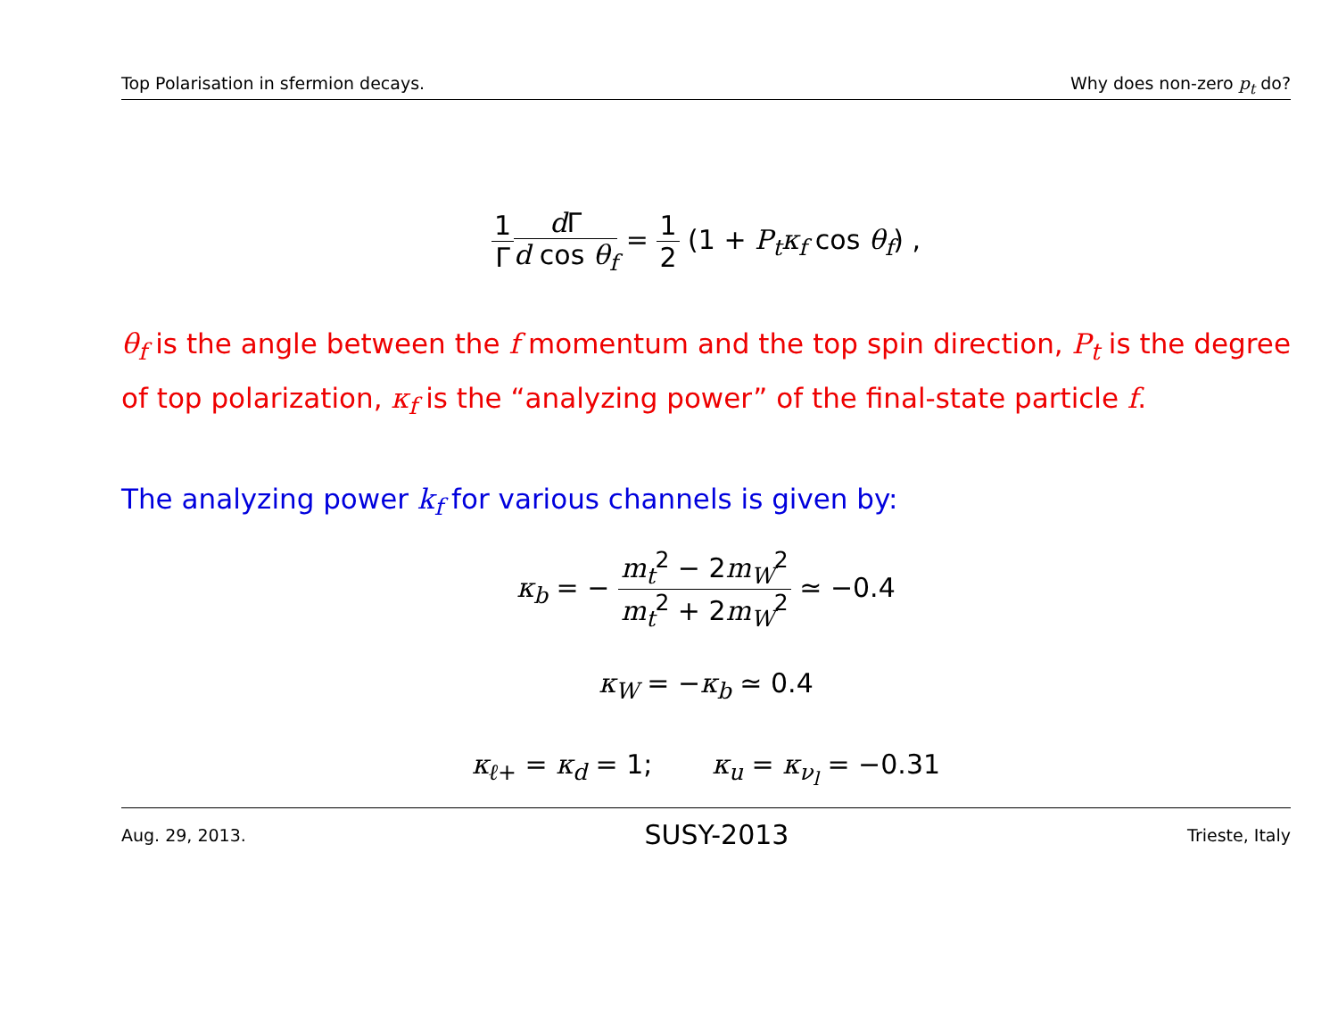Top Polarisation in sfermion decays. Why does non-zero p<sub>t</sub> do?
1 Γ d Γ d cos θ<sub>f</sub> = 1 2 (1 + P<sub>t</sub>κ<sub>f</sub> cos θ<sub>f</sub>) ,
θ<sub>f</sub> is the angle between the f momentum and the top spin direction, P<sub>t</sub> is the degree of top polarization, κ<sub>f</sub> is the “analyzing power” of the final-state particle f.
The analyzing power k<sub>f</sub> for various channels is given by:
κ<sub>b</sub> = − m<sub>t</sub><sup>2</sup> − 2m<sub>W</sub><sup>2</sup> m<sub>t</sub><sup>2</sup> + 2m<sub>W</sub><sup>2</sup> ≃ −0.4
κ<sub>W</sub> = −κ<sub>b</sub> ≃ 0.4
κ<sub>ℓ+</sub> = κ<sub>d</sub> = 1; κ<sub>u</sub> = κ<sub>ν<sub>l</sub></sub> = −0.31
Aug. 29, 2013. SUSY-2013 Trieste, Italy